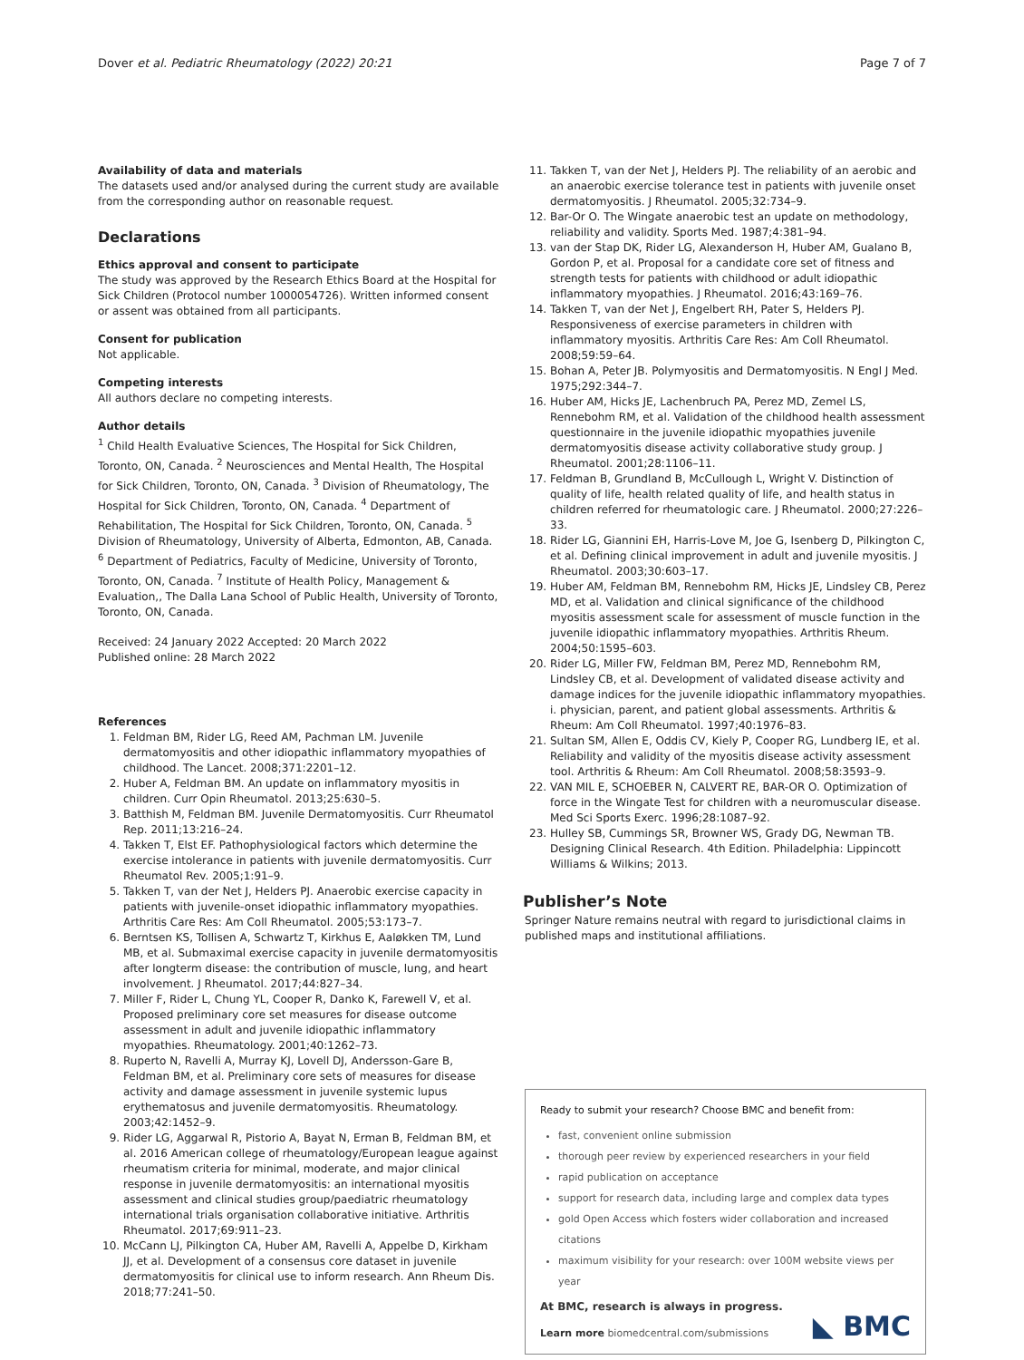Dover et al. Pediatric Rheumatology (2022) 20:21
Page 7 of 7
Availability of data and materials
The datasets used and/or analysed during the current study are available from the corresponding author on reasonable request.
Declarations
Ethics approval and consent to participate
The study was approved by the Research Ethics Board at the Hospital for Sick Children (Protocol number 1000054726). Written informed consent or assent was obtained from all participants.
Consent for publication
Not applicable.
Competing interests
All authors declare no competing interests.
Author details
<sup>1</sup> Child Health Evaluative Sciences, The Hospital for Sick Children, Toronto, ON, Canada. <sup>2</sup> Neurosciences and Mental Health, The Hospital for Sick Children, Toronto, ON, Canada. <sup>3</sup> Division of Rheumatology, The Hospital for Sick Children, Toronto, ON, Canada. <sup>4</sup> Department of Rehabilitation, The Hospital for Sick Children, Toronto, ON, Canada. <sup>5</sup> Division of Rheumatology, University of Alberta, Edmonton, AB, Canada. <sup>6</sup> Department of Pediatrics, Faculty of Medicine, University of Toronto, Toronto, ON, Canada. <sup>7</sup> Institute of Health Policy, Management & Evaluation,, The Dalla Lana School of Public Health, University of Toronto, Toronto, ON, Canada.
Received: 24 January 2022 Accepted: 20 March 2022
Published online: 28 March 2022
References
1. Feldman BM, Rider LG, Reed AM, Pachman LM. Juvenile dermatomyositis and other idiopathic inflammatory myopathies of childhood. The Lancet. 2008;371:2201–12.
2. Huber A, Feldman BM. An update on inflammatory myositis in children. Curr Opin Rheumatol. 2013;25:630–5.
3. Batthish M, Feldman BM. Juvenile Dermatomyositis. Curr Rheumatol Rep. 2011;13:216–24.
4. Takken T, Elst EF. Pathophysiological factors which determine the exercise intolerance in patients with juvenile dermatomyositis. Curr Rheumatol Rev. 2005;1:91–9.
5. Takken T, van der Net J, Helders PJ. Anaerobic exercise capacity in patients with juvenile-onset idiopathic inflammatory myopathies. Arthritis Care Res: Am Coll Rheumatol. 2005;53:173–7.
6. Berntsen KS, Tollisen A, Schwartz T, Kirkhus E, Aaløkken TM, Lund MB, et al. Submaximal exercise capacity in juvenile dermatomyositis after longterm disease: the contribution of muscle, lung, and heart involvement. J Rheumatol. 2017;44:827–34.
7. Miller F, Rider L, Chung YL, Cooper R, Danko K, Farewell V, et al. Proposed preliminary core set measures for disease outcome assessment in adult and juvenile idiopathic inflammatory myopathies. Rheumatology. 2001;40:1262–73.
8. Ruperto N, Ravelli A, Murray KJ, Lovell DJ, Andersson-Gare B, Feldman BM, et al. Preliminary core sets of measures for disease activity and damage assessment in juvenile systemic lupus erythematosus and juvenile dermatomyositis. Rheumatology. 2003;42:1452–9.
9. Rider LG, Aggarwal R, Pistorio A, Bayat N, Erman B, Feldman BM, et al. 2016 American college of rheumatology/European league against rheumatism criteria for minimal, moderate, and major clinical response in juvenile dermatomyositis: an international myositis assessment and clinical studies group/paediatric rheumatology international trials organisation collaborative initiative. Arthritis Rheumatol. 2017;69:911–23.
10. McCann LJ, Pilkington CA, Huber AM, Ravelli A, Appelbe D, Kirkham JJ, et al. Development of a consensus core dataset in juvenile dermatomyositis for clinical use to inform research. Ann Rheum Dis. 2018;77:241–50.
11. Takken T, van der Net J, Helders PJ. The reliability of an aerobic and an anaerobic exercise tolerance test in patients with juvenile onset dermatomyositis. J Rheumatol. 2005;32:734–9.
12. Bar-Or O. The Wingate anaerobic test an update on methodology, reliability and validity. Sports Med. 1987;4:381–94.
13. van der Stap DK, Rider LG, Alexanderson H, Huber AM, Gualano B, Gordon P, et al. Proposal for a candidate core set of fitness and strength tests for patients with childhood or adult idiopathic inflammatory myopathies. J Rheumatol. 2016;43:169–76.
14. Takken T, van der Net J, Engelbert RH, Pater S, Helders PJ. Responsiveness of exercise parameters in children with inflammatory myositis. Arthritis Care Res: Am Coll Rheumatol. 2008;59:59–64.
15. Bohan A, Peter JB. Polymyositis and Dermatomyositis. N Engl J Med. 1975;292:344–7.
16. Huber AM, Hicks JE, Lachenbruch PA, Perez MD, Zemel LS, Rennebohm RM, et al. Validation of the childhood health assessment questionnaire in the juvenile idiopathic myopathies juvenile dermatomyositis disease activity collaborative study group. J Rheumatol. 2001;28:1106–11.
17. Feldman B, Grundland B, McCullough L, Wright V. Distinction of quality of life, health related quality of life, and health status in children referred for rheumatologic care. J Rheumatol. 2000;27:226–33.
18. Rider LG, Giannini EH, Harris-Love M, Joe G, Isenberg D, Pilkington C, et al. Defining clinical improvement in adult and juvenile myositis. J Rheumatol. 2003;30:603–17.
19. Huber AM, Feldman BM, Rennebohm RM, Hicks JE, Lindsley CB, Perez MD, et al. Validation and clinical significance of the childhood myositis assessment scale for assessment of muscle function in the juvenile idiopathic inflammatory myopathies. Arthritis Rheum. 2004;50:1595–603.
20. Rider LG, Miller FW, Feldman BM, Perez MD, Rennebohm RM, Lindsley CB, et al. Development of validated disease activity and damage indices for the juvenile idiopathic inflammatory myopathies. i. physician, parent, and patient global assessments. Arthritis & Rheum: Am Coll Rheumatol. 1997;40:1976–83.
21. Sultan SM, Allen E, Oddis CV, Kiely P, Cooper RG, Lundberg IE, et al. Reliability and validity of the myositis disease activity assessment tool. Arthritis & Rheum: Am Coll Rheumatol. 2008;58:3593–9.
22. VAN MIL E, SCHOEBER N, CALVERT RE, BAR-OR O. Optimization of force in the Wingate Test for children with a neuromuscular disease. Med Sci Sports Exerc. 1996;28:1087–92.
23. Hulley SB, Cummings SR, Browner WS, Grady DG, Newman TB. Designing Clinical Research. 4th Edition. Philadelphia: Lippincott Williams & Wilkins; 2013.
Publisher’s Note
Springer Nature remains neutral with regard to jurisdictional claims in published maps and institutional affiliations.
Ready to submit your research? Choose BMC and benefit from:
fast, convenient online submission
thorough peer review by experienced researchers in your field
rapid publication on acceptance
support for research data, including large and complex data types
gold Open Access which fosters wider collaboration and increased citations
maximum visibility for your research: over 100M website views per year
At BMC, research is always in progress.
Learn more biomedcentral.com/submissions
◣ BMC